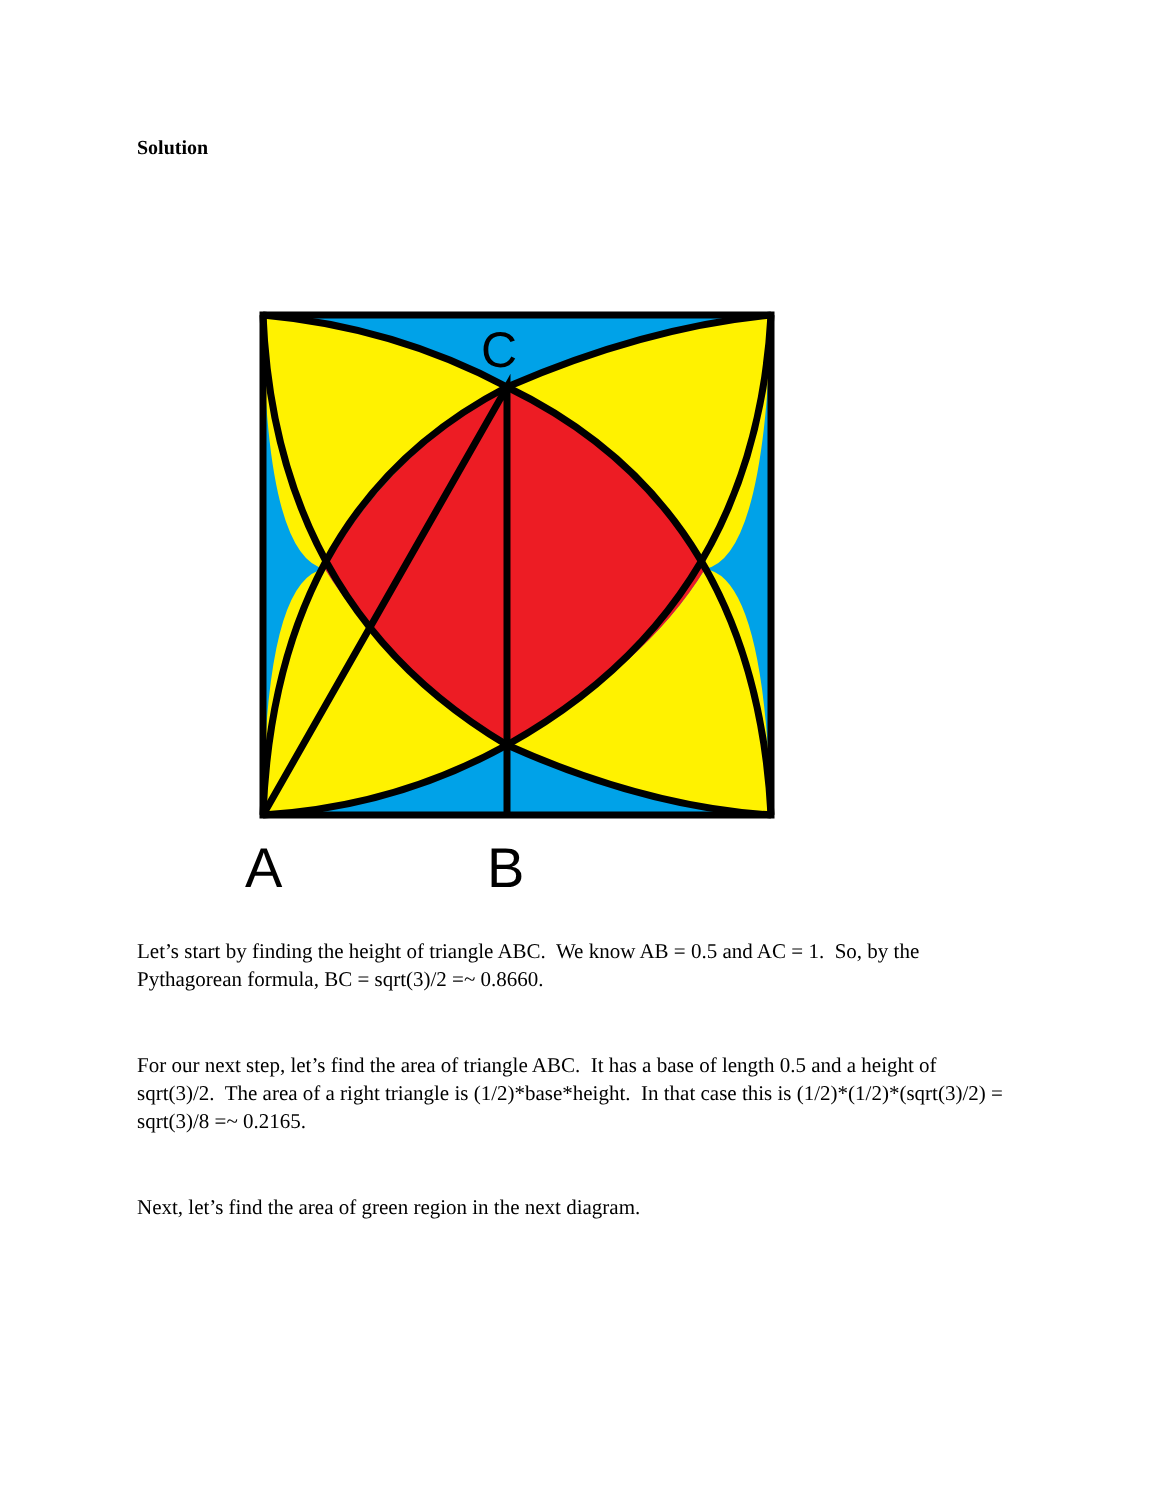Solution
C
A
B
Let’s start by finding the height of triangle ABC. We know AB = 0.5 and AC = 1. So, by the Pythagorean formula, BC = sqrt(3)/2 =~ 0.8660.
For our next step, let’s find the area of triangle ABC. It has a base of length 0.5 and a height of sqrt(3)/2. The area of a right triangle is (1/2)*base*height. In that case this is (1/2)*(1/2)*(sqrt(3)/2) = sqrt(3)/8 =~ 0.2165.
Next, let’s find the area of green region in the next diagram.